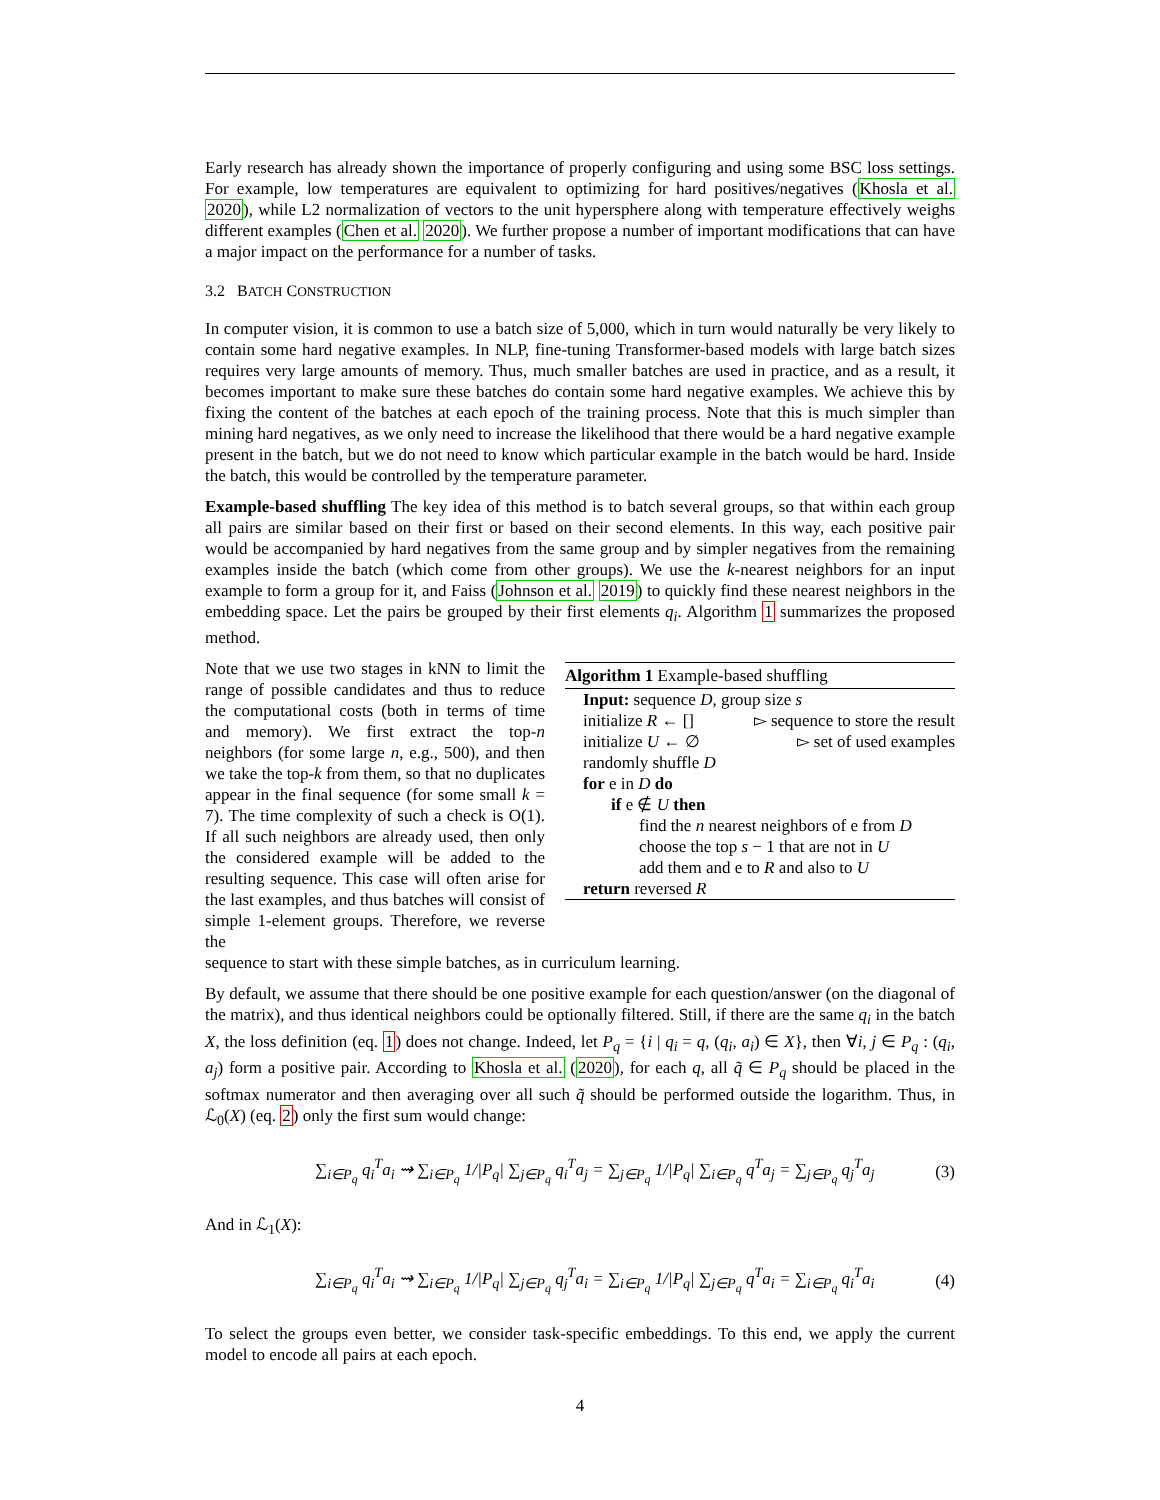Early research has already shown the importance of properly configuring and using some BSC loss settings. For example, low temperatures are equivalent to optimizing for hard positives/negatives (Khosla et al. 2020), while L2 normalization of vectors to the unit hypersphere along with temperature effectively weighs different examples (Chen et al. 2020). We further propose a number of important modifications that can have a major impact on the performance for a number of tasks.
3.2 BATCH CONSTRUCTION
In computer vision, it is common to use a batch size of 5,000, which in turn would naturally be very likely to contain some hard negative examples. In NLP, fine-tuning Transformer-based models with large batch sizes requires very large amounts of memory. Thus, much smaller batches are used in practice, and as a result, it becomes important to make sure these batches do contain some hard negative examples. We achieve this by fixing the content of the batches at each epoch of the training process. Note that this is much simpler than mining hard negatives, as we only need to increase the likelihood that there would be a hard negative example present in the batch, but we do not need to know which particular example in the batch would be hard. Inside the batch, this would be controlled by the temperature parameter.
Example-based shuffling The key idea of this method is to batch several groups, so that within each group all pairs are similar based on their first or based on their second elements. In this way, each positive pair would be accompanied by hard negatives from the same group and by simpler negatives from the remaining examples inside the batch (which come from other groups). We use the k-nearest neighbors for an input example to form a group for it, and Faiss (Johnson et al. 2019) to quickly find these nearest neighbors in the embedding space. Let the pairs be grouped by their first elements q<sub>i</sub>. Algorithm 1 summarizes the proposed method.
Note that we use two stages in kNN to limit the range of possible candidates and thus to reduce the computational costs (both in terms of time and memory). We first extract the top-n neighbors (for some large n, e.g., 500), and then we take the top-k from them, so that no duplicates appear in the final sequence (for some small k = 7). The time complexity of such a check is O(1). If all such neighbors are already used, then only the considered example will be added to the resulting sequence. This case will often arise for the last examples, and thus batches will consist of simple 1-element groups. Therefore, we reverse the
Algorithm 1 Example-based shuffling
Input: sequence D, group size s
initialize R ← [] ▻ sequence to store the result
initialize U ← ∅ ▻ set of used examples
randomly shuffle D
for e in D do
if e ∉ U then
find the n nearest neighbors of e from D
choose the top s − 1 that are not in U
add them and e to R and also to U
return reversed R
sequence to start with these simple batches, as in curriculum learning.
By default, we assume that there should be one positive example for each question/answer (on the diagonal of the matrix), and thus identical neighbors could be optionally filtered. Still, if there are the same q<sub>i</sub> in the batch X, the loss definition (eq. 1) does not change. Indeed, let P<sub>q</sub> = {i | q<sub>i</sub> = q, (q<sub>i</sub>, a<sub>i</sub>) ∈ X}, then ∀i, j ∈ P<sub>q</sub> : (q<sub>i</sub>, a<sub>j</sub>) form a positive pair. According to Khosla et al. (2020), for each q, all q̃ ∈ P<sub>q</sub> should be placed in the softmax numerator and then averaging over all such q̃ should be performed outside the logarithm. Thus, in ℒ<sub>0</sub>(X) (eq. 2) only the first sum would change:
∑<sub>i∈P<sub>q</sub></sub> q<sub>i</sub><sup>T</sup>a<sub>i</sub> ⇝ ∑<sub>i∈P<sub>q</sub></sub> 1/|P<sub>q</sub>| ∑<sub>j∈P<sub>q</sub></sub> q<sub>i</sub><sup>T</sup>a<sub>j</sub> = ∑<sub>j∈P<sub>q</sub></sub> 1/|P<sub>q</sub>| ∑<sub>i∈P<sub>q</sub></sub> q<sup>T</sup>a<sub>j</sub> = ∑<sub>j∈P<sub>q</sub></sub> q<sub>j</sub><sup>T</sup>a<sub>j</sub> (3)
And in ℒ<sub>1</sub>(X):
∑<sub>i∈P<sub>q</sub></sub> q<sub>i</sub><sup>T</sup>a<sub>i</sub> ⇝ ∑<sub>i∈P<sub>q</sub></sub> 1/|P<sub>q</sub>| ∑<sub>j∈P<sub>q</sub></sub> q<sub>j</sub><sup>T</sup>a<sub>i</sub> = ∑<sub>i∈P<sub>q</sub></sub> 1/|P<sub>q</sub>| ∑<sub>j∈P<sub>q</sub></sub> q<sup>T</sup>a<sub>i</sub> = ∑<sub>i∈P<sub>q</sub></sub> q<sub>i</sub><sup>T</sup>a<sub>i</sub> (4)
To select the groups even better, we consider task-specific embeddings. To this end, we apply the current model to encode all pairs at each epoch.
4